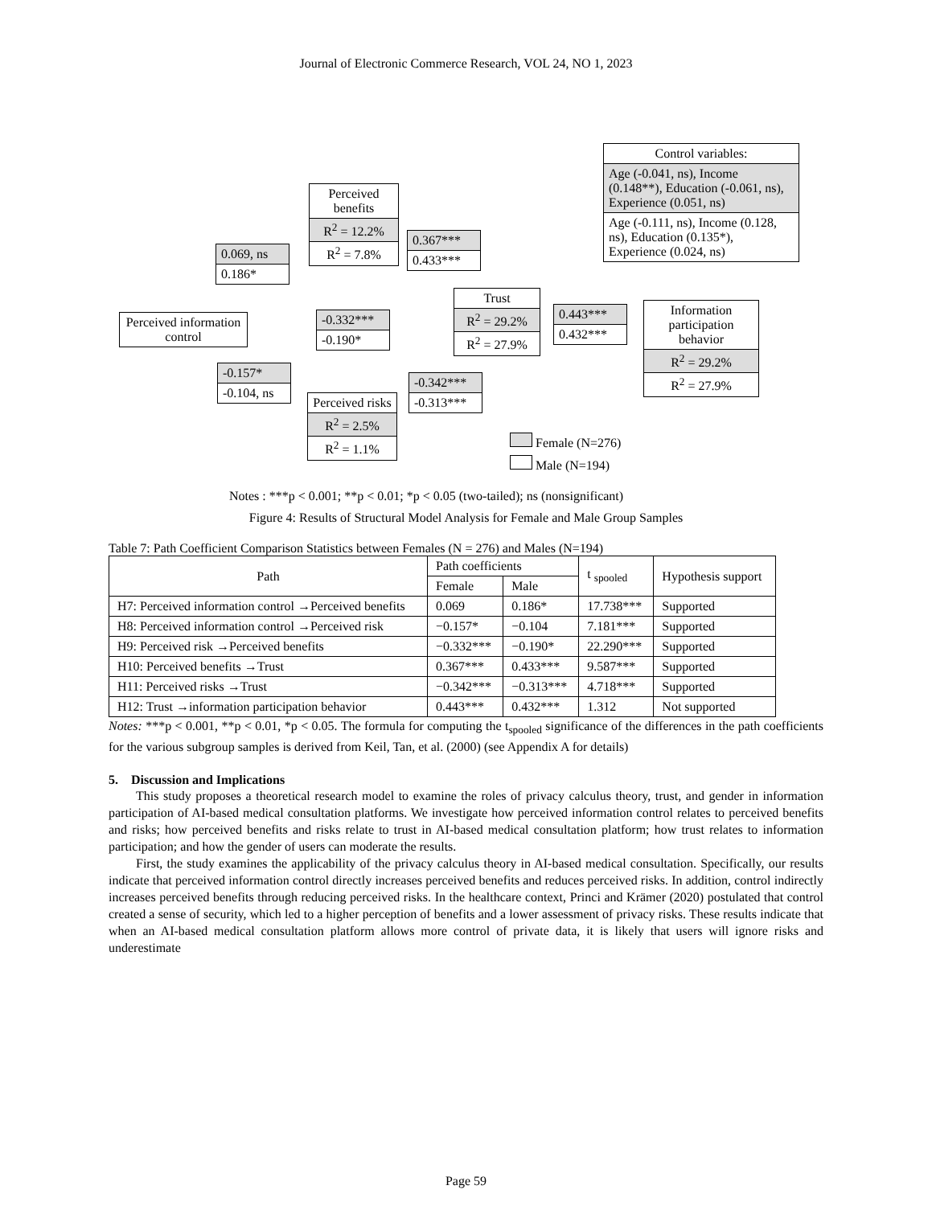Journal of Electronic Commerce Research, VOL 24, NO 1, 2023
Control variables:
Age (-0.041, ns), Income (0.148**), Education (-0.061, ns), Experience (0.051, ns)
Age (-0.111, ns), Income (0.128, ns), Education (0.135*), Experience (0.024, ns)
Perceived benefits
R<sup>2</sup> = 12.2%
R<sup>2</sup> = 7.8%
0.069, ns
0.186*
0.367***
0.433***
Perceived information control
-0.332***
-0.190*
Trust
R<sup>2</sup> = 29.2%
R<sup>2</sup> = 27.9%
0.443***
0.432***
Information participation behavior
R<sup>2</sup> = 29.2%
R<sup>2</sup> = 27.9%
-0.157*
-0.104, ns
-0.342***
-0.313***
Perceived risks
R<sup>2</sup> = 2.5%
R<sup>2</sup> = 1.1%
Female (N=276)
Male (N=194)
Notes : ***p < 0.001; **p < 0.01; *p < 0.05 (two-tailed); ns (nonsignificant)
Figure 4: Results of Structural Model Analysis for Female and Male Group Samples
Table 7: Path Coefficient Comparison Statistics between Females (N = 276) and Males (N=194)
| Path | Path coefficients | | t <sub>spooled</sub> | Hypothesis support |
| --- | --- | --- | --- | --- |
| | Female | Male | | |
| H7: Perceived information control →Perceived benefits | 0.069 | 0.186* | 17.738*** | Supported |
| H8: Perceived information control →Perceived risk | −0.157* | −0.104 | 7.181*** | Supported |
| H9: Perceived risk →Perceived benefits | −0.332*** | −0.190* | 22.290*** | Supported |
| H10: Perceived benefits →Trust | 0.367*** | 0.433*** | 9.587*** | Supported |
| H11: Perceived risks →Trust | −0.342*** | −0.313*** | 4.718*** | Supported |
| H12: Trust →information participation behavior | 0.443*** | 0.432*** | 1.312 | Not supported |
Notes: ***p < 0.001, **p < 0.01, *p < 0.05. The formula for computing the t<sub>spooled</sub> significance of the differences in the path coefficients for the various subgroup samples is derived from Keil, Tan, et al. (2000) (see Appendix A for details)
5. Discussion and Implications
This study proposes a theoretical research model to examine the roles of privacy calculus theory, trust, and gender in information participation of AI-based medical consultation platforms. We investigate how perceived information control relates to perceived benefits and risks; how perceived benefits and risks relate to trust in AI-based medical consultation platform; how trust relates to information participation; and how the gender of users can moderate the results.
First, the study examines the applicability of the privacy calculus theory in AI-based medical consultation. Specifically, our results indicate that perceived information control directly increases perceived benefits and reduces perceived risks. In addition, control indirectly increases perceived benefits through reducing perceived risks. In the healthcare context, Princi and Krämer (2020) postulated that control created a sense of security, which led to a higher perception of benefits and a lower assessment of privacy risks. These results indicate that when an AI-based medical consultation platform allows more control of private data, it is likely that users will ignore risks and underestimate
Page 59